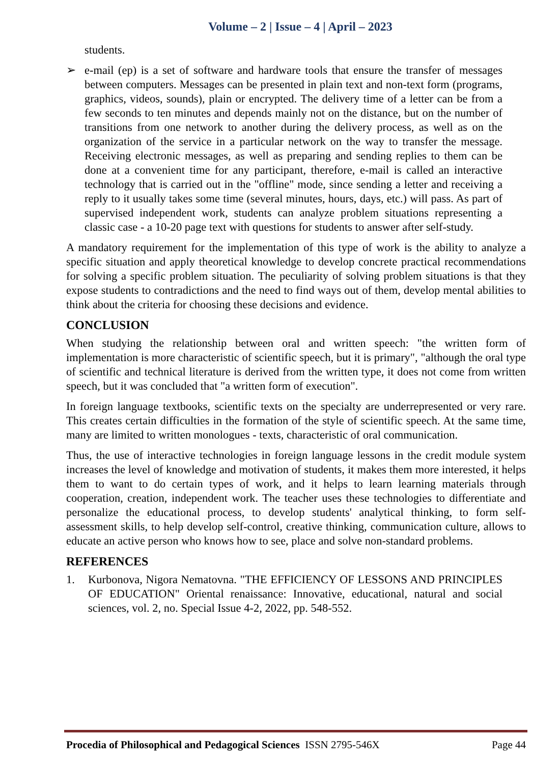Volume – 2 | Issue – 4 | April – 2023
students.
➢ e-mail (ep) is a set of software and hardware tools that ensure the transfer of messages between computers. Messages can be presented in plain text and non-text form (programs, graphics, videos, sounds), plain or encrypted. The delivery time of a letter can be from a few seconds to ten minutes and depends mainly not on the distance, but on the number of transitions from one network to another during the delivery process, as well as on the organization of the service in a particular network on the way to transfer the message. Receiving electronic messages, as well as preparing and sending replies to them can be done at a convenient time for any participant, therefore, e-mail is called an interactive technology that is carried out in the "offline" mode, since sending a letter and receiving a reply to it usually takes some time (several minutes, hours, days, etc.) will pass. As part of supervised independent work, students can analyze problem situations representing a classic case - a 10-20 page text with questions for students to answer after self-study.
A mandatory requirement for the implementation of this type of work is the ability to analyze a specific situation and apply theoretical knowledge to develop concrete practical recommendations for solving a specific problem situation. The peculiarity of solving problem situations is that they expose students to contradictions and the need to find ways out of them, develop mental abilities to think about the criteria for choosing these decisions and evidence.
CONCLUSION
When studying the relationship between oral and written speech: "the written form of implementation is more characteristic of scientific speech, but it is primary", "although the oral type of scientific and technical literature is derived from the written type, it does not come from written speech, but it was concluded that "a written form of execution".
In foreign language textbooks, scientific texts on the specialty are underrepresented or very rare. This creates certain difficulties in the formation of the style of scientific speech. At the same time, many are limited to written monologues - texts, characteristic of oral communication.
Thus, the use of interactive technologies in foreign language lessons in the credit module system increases the level of knowledge and motivation of students, it makes them more interested, it helps them to want to do certain types of work, and it helps to learn learning materials through cooperation, creation, independent work. The teacher uses these technologies to differentiate and personalize the educational process, to develop students' analytical thinking, to form self-assessment skills, to help develop self-control, creative thinking, communication culture, allows to educate an active person who knows how to see, place and solve non-standard problems.
REFERENCES
1. Kurbonova, Nigora Nematovna. "THE EFFICIENCY OF LESSONS AND PRINCIPLES OF EDUCATION" Oriental renaissance: Innovative, educational, natural and social sciences, vol. 2, no. Special Issue 4-2, 2022, pp. 548-552.
Procedia of Philosophical and Pedagogical Sciences ISSN 2795-546X Page 44